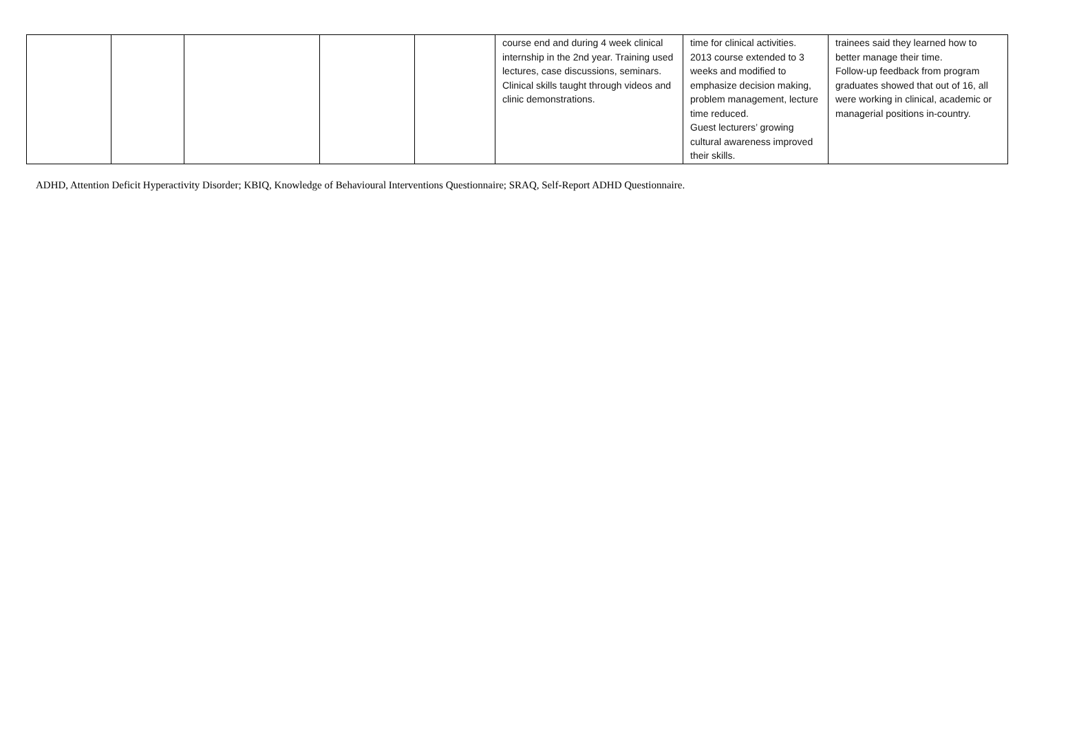| | | | | | course end and during 4 week clinical internship in the 2nd year. Training used lectures, case discussions, seminars. Clinical skills taught through videos and clinic demonstrations. | time for clinical activities. 2013 course extended to 3 weeks and modified to emphasize decision making, problem management, lecture time reduced. Guest lecturers’ growing cultural awareness improved their skills. | trainees said they learned how to better manage their time. Follow-up feedback from program graduates showed that out of 16, all were working in clinical, academic or managerial positions in-country. |
ADHD, Attention Deficit Hyperactivity Disorder; KBIQ, Knowledge of Behavioural Interventions Questionnaire; SRAQ, Self-Report ADHD Questionnaire.